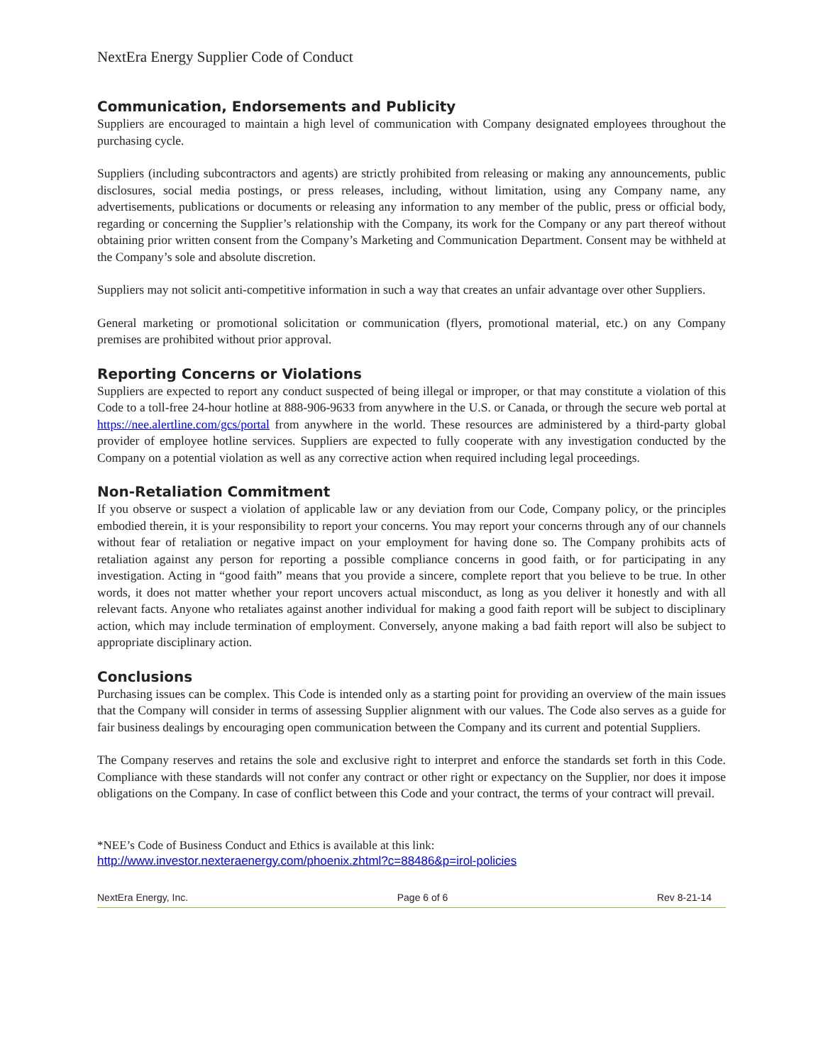NextEra Energy Supplier Code of Conduct
Communication, Endorsements and Publicity
Suppliers are encouraged to maintain a high level of communication with Company designated employees throughout the purchasing cycle.
Suppliers (including subcontractors and agents) are strictly prohibited from releasing or making any announcements, public disclosures, social media postings, or press releases, including, without limitation, using any Company name, any advertisements, publications or documents or releasing any information to any member of the public, press or official body, regarding or concerning the Supplier’s relationship with the Company, its work for the Company or any part thereof without obtaining prior written consent from the Company’s Marketing and Communication Department. Consent may be withheld at the Company’s sole and absolute discretion.
Suppliers may not solicit anti-competitive information in such a way that creates an unfair advantage over other Suppliers.
General marketing or promotional solicitation or communication (flyers, promotional material, etc.) on any Company premises are prohibited without prior approval.
Reporting Concerns or Violations
Suppliers are expected to report any conduct suspected of being illegal or improper, or that may constitute a violation of this Code to a toll-free 24-hour hotline at 888-906-9633 from anywhere in the U.S. or Canada, or through the secure web portal at https://nee.alertline.com/gcs/portal from anywhere in the world. These resources are administered by a third-party global provider of employee hotline services. Suppliers are expected to fully cooperate with any investigation conducted by the Company on a potential violation as well as any corrective action when required including legal proceedings.
Non-Retaliation Commitment
If you observe or suspect a violation of applicable law or any deviation from our Code, Company policy, or the principles embodied therein, it is your responsibility to report your concerns. You may report your concerns through any of our channels without fear of retaliation or negative impact on your employment for having done so. The Company prohibits acts of retaliation against any person for reporting a possible compliance concerns in good faith, or for participating in any investigation. Acting in “good faith” means that you provide a sincere, complete report that you believe to be true. In other words, it does not matter whether your report uncovers actual misconduct, as long as you deliver it honestly and with all relevant facts. Anyone who retaliates against another individual for making a good faith report will be subject to disciplinary action, which may include termination of employment. Conversely, anyone making a bad faith report will also be subject to appropriate disciplinary action.
Conclusions
Purchasing issues can be complex. This Code is intended only as a starting point for providing an overview of the main issues that the Company will consider in terms of assessing Supplier alignment with our values. The Code also serves as a guide for fair business dealings by encouraging open communication between the Company and its current and potential Suppliers.
The Company reserves and retains the sole and exclusive right to interpret and enforce the standards set forth in this Code. Compliance with these standards will not confer any contract or other right or expectancy on the Supplier, nor does it impose obligations on the Company. In case of conflict between this Code and your contract, the terms of your contract will prevail.
*NEE’s Code of Business Conduct and Ethics is available at this link:
http://www.investor.nexteraenergy.com/phoenix.zhtml?c=88486&p=irol-policies
NextEra Energy, Inc. Page 6 of 6 Rev 8-21-14